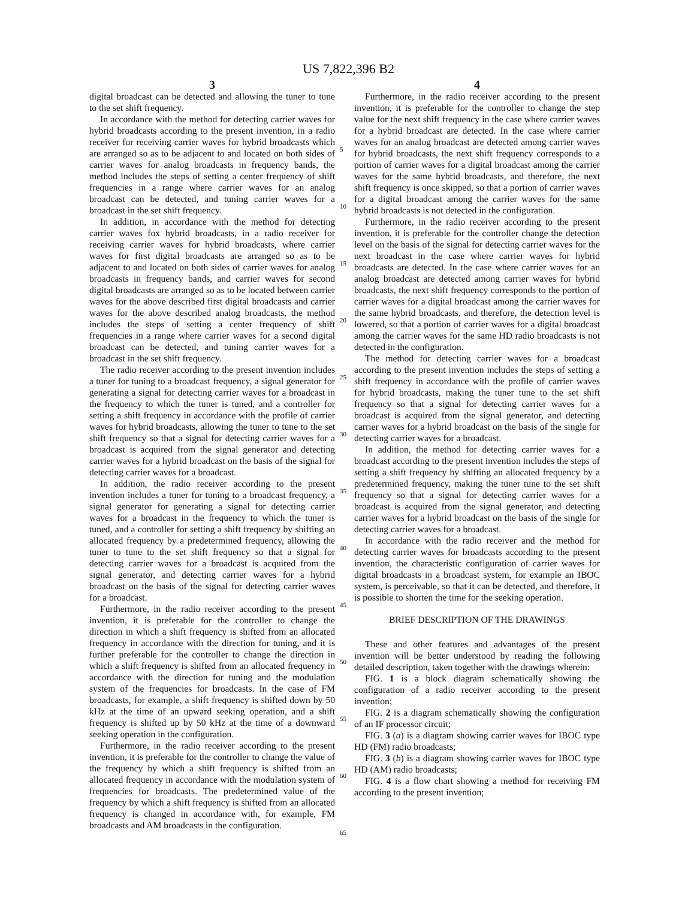US 7,822,396 B2
3
digital broadcast can be detected and allowing the tuner to tune to the set shift frequency.
In accordance with the method for detecting carrier waves for hybrid broadcasts according to the present invention, in a radio receiver for receiving carrier waves for hybrid broadcasts which are arranged so as to be adjacent to and located on both sides of carrier waves for analog broadcasts in frequency bands, the method includes the steps of setting a center frequency of shift frequencies in a range where carrier waves for an analog broadcast can be detected, and tuning carrier waves for a broadcast in the set shift frequency.
In addition, in accordance with the method for detecting carrier waves fox hybrid broadcasts, in a radio receiver for receiving carrier waves for hybrid broadcasts, where carrier waves for first digital broadcasts are arranged so as to be adjacent to and located on both sides of carrier waves for analog broadcasts in frequency bands, and carrier waves for second digital broadcasts are arranged so as to be located between carrier waves for the above described first digital broadcasts and carrier waves for the above described analog broadcasts, the method includes the steps of setting a center frequency of shift frequencies in a range where carrier waves for a second digital broadcast can be detected, and tuning carrier waves for a broadcast in the set shift frequency.
The radio receiver according to the present invention includes a tuner for tuning to a broadcast frequency, a signal generator for generating a signal for detecting carrier waves for a broadcast in the frequency to which the tuner is tuned, and a controller for setting a shift frequency in accordance with the profile of carrier waves for hybrid broadcasts, allowing the tuner to tune to the set shift frequency so that a signal for detecting carrier waves for a broadcast is acquired from the signal generator and detecting carrier waves for a hybrid broadcast on the basis of the signal for detecting carrier waves for a broadcast.
In addition, the radio receiver according to the present invention includes a tuner for tuning to a broadcast frequency, a signal generator for generating a signal for detecting carrier waves for a broadcast in the frequency to which the tuner is tuned, and a controller for setting a shift frequency by shifting an allocated frequency by a predetermined frequency, allowing the tuner to tune to the set shift frequency so that a signal for detecting carrier waves for a broadcast is acquired from the signal generator, and detecting carrier waves for a hybrid broadcast on the basis of the signal for detecting carrier waves for a broadcast.
Furthermore, in the radio receiver according to the present invention, it is preferable for the controller to change the direction in which a shift frequency is shifted from an allocated frequency in accordance with the direction for tuning, and it is further preferable for the controller to change the direction in which a shift frequency is shifted from an allocated frequency in accordance with the direction for tuning and the modulation system of the frequencies for broadcasts. In the case of FM broadcasts, for example, a shift frequency is shifted down by 50 kHz at the time of an upward seeking operation, and a shift frequency is shifted up by 50 kHz at the time of a downward seeking operation in the configuration.
Furthermore, in the radio receiver according to the present invention, it is preferable for the controller to change the value of the frequency by which a shift frequency is shifted from an allocated frequency in accordance with the modulation system of frequencies for broadcasts. The predetermined value of the frequency by which a shift frequency is shifted from an allocated frequency is changed in accordance with, for example, FM broadcasts and AM broadcasts in the configuration.
5
10
15
20
25
30
35
40
45
50
55
60
65
4
Furthermore, in the radio receiver according to the present invention, it is preferable for the controller to change the step value for the next shift frequency in the case where carrier waves for a hybrid broadcast are detected. In the case where carrier waves for an analog broadcast are detected among carrier waves for hybrid broadcasts, the next shift frequency corresponds to a portion of carrier waves for a digital broadcast among the carrier waves for the same hybrid broadcasts, and therefore, the next shift frequency is once skipped, so that a portion of carrier waves for a digital broadcast among the carrier waves for the same hybrid broadcasts is not detected in the configuration.
Furthermore, in the radio receiver according to the present invention, it is preferable for the controller change the detection level on the basis of the signal for detecting carrier waves for the next broadcast in the case where carrier waves for hybrid broadcasts are detected. In the case where carrier waves for an analog broadcast are detected among carrier waves for hybrid broadcasts, the next shift frequency corresponds to the portion of carrier waves for a digital broadcast among the carrier waves for the same hybrid broadcasts, and therefore, the detection level is lowered, so that a portion of carrier waves for a digital broadcast among the carrier waves for the same HD radio broadcasts is not detected in the configuration.
The method for detecting carrier waves for a broadcast according to the present invention includes the steps of setting a shift frequency in accordance with the profile of carrier waves for hybrid broadcasts, making the tuner tune to the set shift frequency so that a signal for detecting carrier waves for a broadcast is acquired from the signal generator, and detecting carrier waves for a hybrid broadcast on the basis of the single for detecting carrier waves for a broadcast.
In addition, the method for detecting carrier waves for a broadcast according to the present invention includes the steps of setting a shift frequency by shifting an allocated frequency by a predetermined frequency, making the tuner tune to the set shift frequency so that a signal for detecting carrier waves for a broadcast is acquired from the signal generator, and detecting carrier waves for a hybrid broadcast on the basis of the single for detecting carrier waves for a broadcast.
In accordance with the radio receiver and the method for detecting carrier waves for broadcasts according to the present invention, the characteristic configuration of carrier waves for digital broadcasts in a broadcast system, for example an IBOC system, is perceivable, so that it can be detected, and therefore, it is possible to shorten the time for the seeking operation.
BRIEF DESCRIPTION OF THE DRAWINGS
These and other features and advantages of the present invention will be better understood by reading the following detailed description, taken together with the drawings wherein:
FIG. 1 is a block diagram schematically showing the configuration of a radio receiver according to the present invention;
FIG. 2 is a diagram schematically showing the configuration of an IF processor circuit;
FIG. 3 (a) is a diagram showing carrier waves for IBOC type HD (FM) radio broadcasts;
FIG. 3 (b) is a diagram showing carrier waves for IBOC type HD (AM) radio broadcasts;
FIG. 4 is a flow chart showing a method for receiving FM according to the present invention;